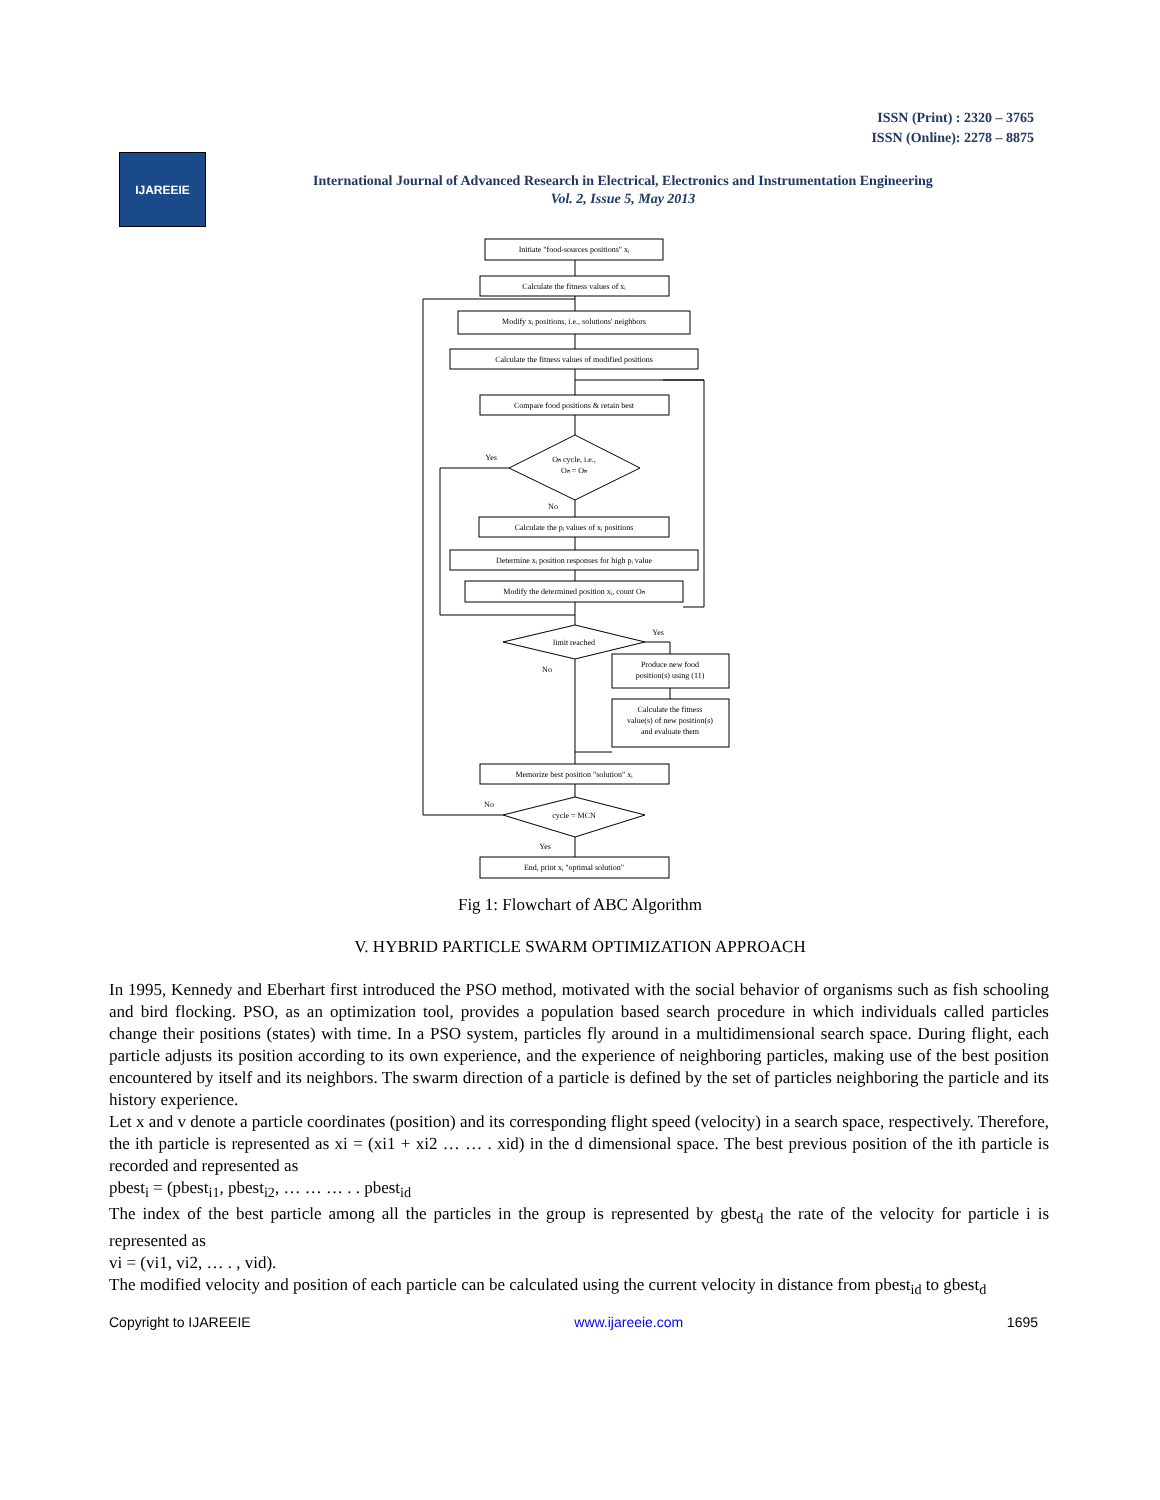ISSN (Print) : 2320 – 3765
ISSN (Online): 2278 – 8875
IJAREEIE
International Journal of Advanced Research in Electrical, Electronics and Instrumentation Engineering
Vol. 2, Issue 5, May 2013
Initiate "food-sources positions" xᵢ
Calculate the fitness values of xᵢ
Modify xᵢ positions, i.e., solutions' neighbors
Calculate the fitness values of modified positions
Compare food positions & retain best
Oₕ cycle, i.e.,
Oₕ = Oₕ
Calculate the pᵢ values of xᵢ positions
Determine xᵢ position responses for high pᵢ value
Modify the determined position xᵢ, count Oₕ
limit reached
Produce new food
position(s) using (11)
Calculate the fitness
value(s) of new position(s)
and evaluate them
Memorize best position "solution" xᵢ
cycle = MCN
End, print xᵢ "optimal solution"
Yes
No
Yes
No
No
Yes
Fig 1: Flowchart of ABC Algorithm
V. HYBRID PARTICLE SWARM OPTIMIZATION APPROACH
In 1995, Kennedy and Eberhart first introduced the PSO method, motivated with the social behavior of organisms such as fish schooling and bird flocking. PSO, as an optimization tool, provides a population based search procedure in which individuals called particles change their positions (states) with time. In a PSO system, particles fly around in a multidimensional search space. During flight, each particle adjusts its position according to its own experience, and the experience of neighboring particles, making use of the best position encountered by itself and its neighbors. The swarm direction of a particle is defined by the set of particles neighboring the particle and its history experience.
Let x and v denote a particle coordinates (position) and its corresponding flight speed (velocity) in a search space, respectively. Therefore, the ith particle is represented as xi = (xi1 + xi2 … … . xid) in the d dimensional space. The best previous position of the ith particle is recorded and represented as
pbest<sub>i</sub> = (pbest<sub>i1</sub>, pbest<sub>i2</sub>, … … … . . pbest<sub>id</sub>
The index of the best particle among all the particles in the group is represented by gbest<sub>d</sub> the rate of the velocity for particle i is represented as
vi = (vi1, vi2, … . , vid).
The modified velocity and position of each particle can be calculated using the current velocity in distance from pbest<sub>id</sub> to gbest<sub>d</sub>
Copyright to IJAREEIE www.ijareeie.com 1695